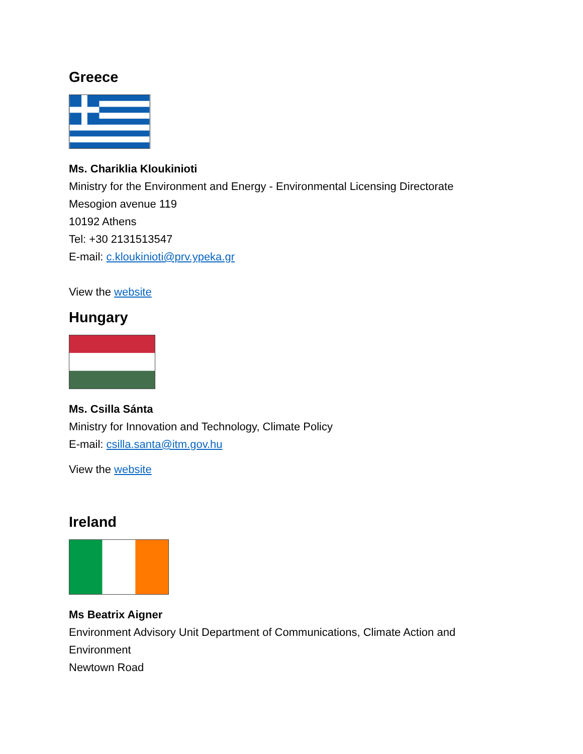Greece
Ms. Chariklia Kloukinioti
Ministry for the Environment and Energy - Environmental Licensing Directorate
Mesogion avenue 119
10192 Athens
Tel: +30 2131513547
E-mail: c.kloukinioti@prv.ypeka.gr
View the website
Hungary
Ms. Csilla Sánta
Ministry for Innovation and Technology, Climate Policy
E-mail: csilla.santa@itm.gov.hu
View the website
Ireland
Ms Beatrix Aigner
Environment Advisory Unit Department of Communications, Climate Action and Environment
Newtown Road